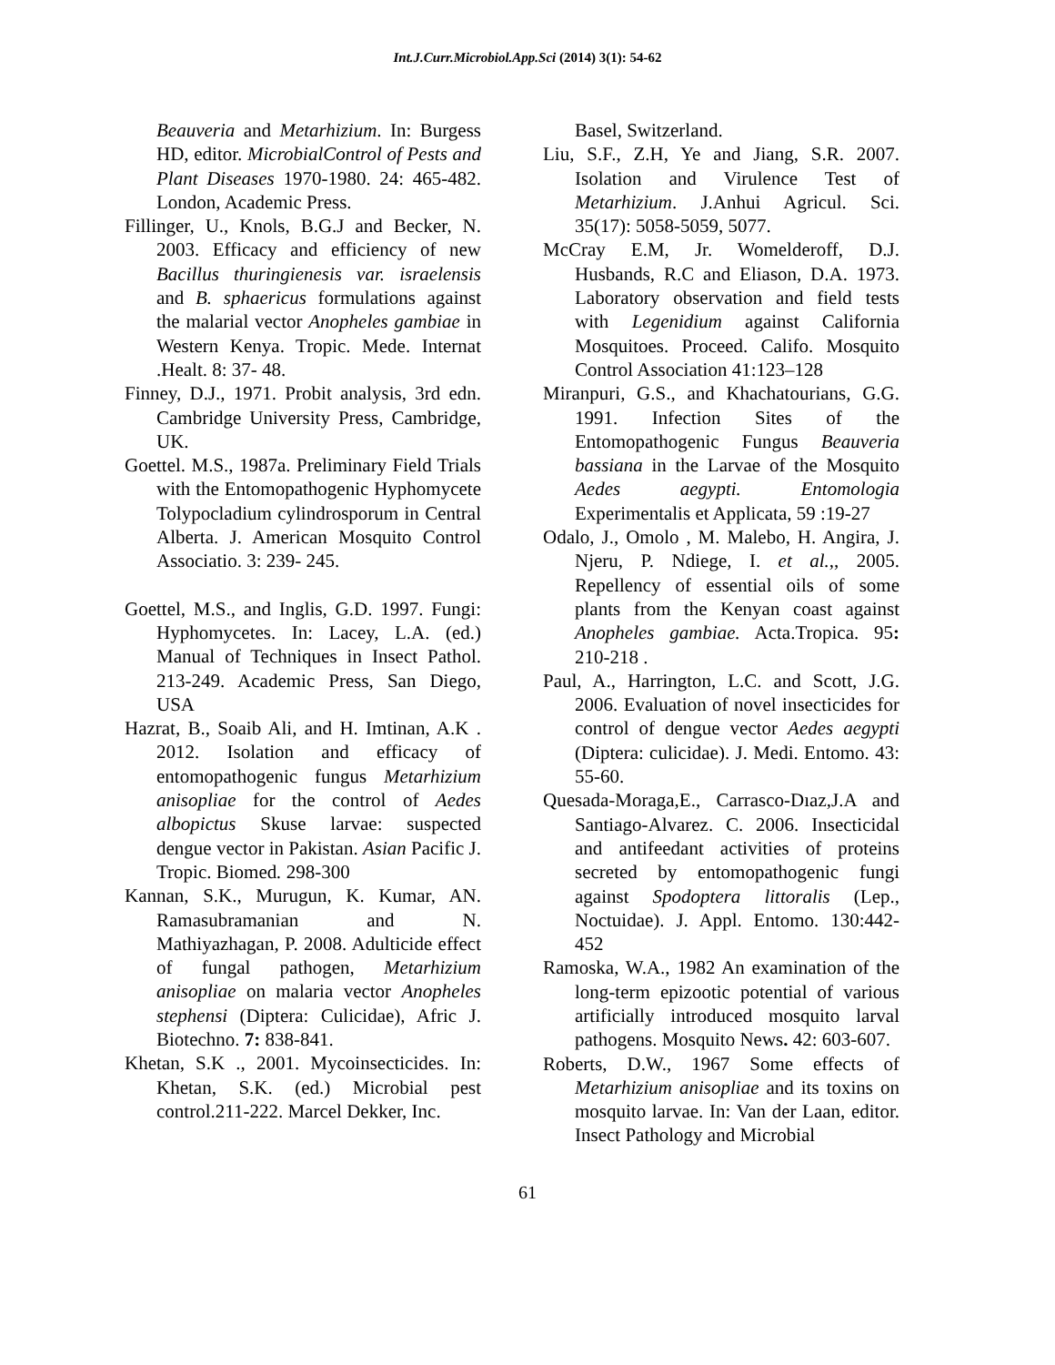Int.J.Curr.Microbiol.App.Sci (2014) 3(1): 54-62
Beauveria and Metarhizium. In: Burgess HD, editor. MicrobialControl of Pests and Plant Diseases 1970-1980. 24: 465-482. London, Academic Press.
Fillinger, U., Knols, B.G.J and Becker, N. 2003. Efficacy and efficiency of new Bacillus thuringienesis var. israelensis and B. sphaericus formulations against the malarial vector Anopheles gambiae in Western Kenya. Tropic. Mede. Internat .Healt. 8: 37- 48.
Finney, D.J., 1971. Probit analysis, 3rd edn. Cambridge University Press, Cambridge, UK.
Goettel. M.S., 1987a. Preliminary Field Trials with the Entomopathogenic Hyphomycete Tolypocladium cylindrosporum in Central Alberta. J. American Mosquito Control Associatio. 3: 239- 245.
Goettel, M.S., and Inglis, G.D. 1997. Fungi: Hyphomycetes. In: Lacey, L.A. (ed.) Manual of Techniques in Insect Pathol. 213-249. Academic Press, San Diego, USA
Hazrat, B., Soaib Ali, and H. Imtinan, A.K . 2012. Isolation and efficacy of entomopathogenic fungus Metarhizium anisopliae for the control of Aedes albopictus Skuse larvae: suspected dengue vector in Pakistan. Asian Pacific J. Tropic. Biomed. 298-300
Kannan, S.K., Murugun, K. Kumar, AN. Ramasubramanian and N. Mathiyazhagan, P. 2008. Adulticide effect of fungal pathogen, Metarhizium anisopliae on malaria vector Anopheles stephensi (Diptera: Culicidae), Afric J. Biotechno. 7: 838-841.
Khetan, S.K ., 2001. Mycoinsecticides. In: Khetan, S.K. (ed.) Microbial pest control.211-222. Marcel Dekker, Inc.
Basel, Switzerland.
Liu, S.F., Z.H, Ye and Jiang, S.R. 2007. Isolation and Virulence Test of Metarhizium. J.Anhui Agricul. Sci. 35(17): 5058-5059, 5077.
McCray E.M, Jr. Womelderoff, D.J. Husbands, R.C and Eliason, D.A. 1973. Laboratory observation and field tests with Legenidium against California Mosquitoes. Proceed. Califo. Mosquito Control Association 41:123–128
Miranpuri, G.S., and Khachatourians, G.G. 1991. Infection Sites of the Entomopathogenic Fungus Beauveria bassiana in the Larvae of the Mosquito Aedes aegypti. Entomologia Experimentalis et Applicata, 59 :19-27
Odalo, J., Omolo , M. Malebo, H. Angira, J. Njeru, P. Ndiege, I. et al.,, 2005. Repellency of essential oils of some plants from the Kenyan coast against Anopheles gambiae. Acta.Tropica. 95: 210-218 .
Paul, A., Harrington, L.C. and Scott, J.G. 2006. Evaluation of novel insecticides for control of dengue vector Aedes aegypti (Diptera: culicidae). J. Medi. Entomo. 43: 55-60.
Quesada-Moraga,E., Carrasco-Dıaz,J.A and Santiago-Alvarez. C. 2006. Insecticidal and antifeedant activities of proteins secreted by entomopathogenic fungi against Spodoptera littoralis (Lep., Noctuidae). J. Appl. Entomo. 130:442-452
Ramoska, W.A., 1982 An examination of the long-term epizootic potential of various artificially introduced mosquito larval pathogens. Mosquito News. 42: 603-607.
Roberts, D.W., 1967 Some effects of Metarhizium anisopliae and its toxins on mosquito larvae. In: Van der Laan, editor. Insect Pathology and Microbial
61